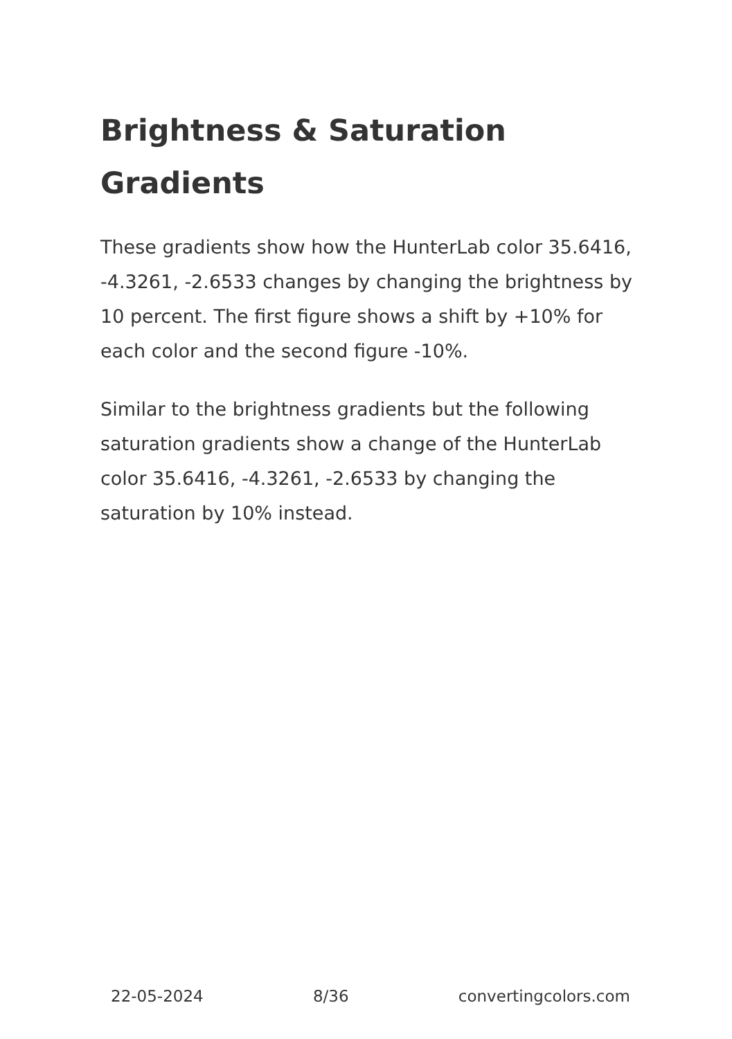Brightness & Saturation Gradients
These gradients show how the HunterLab color 35.6416, -4.3261, -2.6533 changes by changing the brightness by 10 percent. The first figure shows a shift by +10% for each color and the second figure -10%.
Similar to the brightness gradients but the following saturation gradients show a change of the HunterLab color 35.6416, -4.3261, -2.6533 by changing the saturation by 10% instead.
22-05-2024 8/36 convertingcolors.com